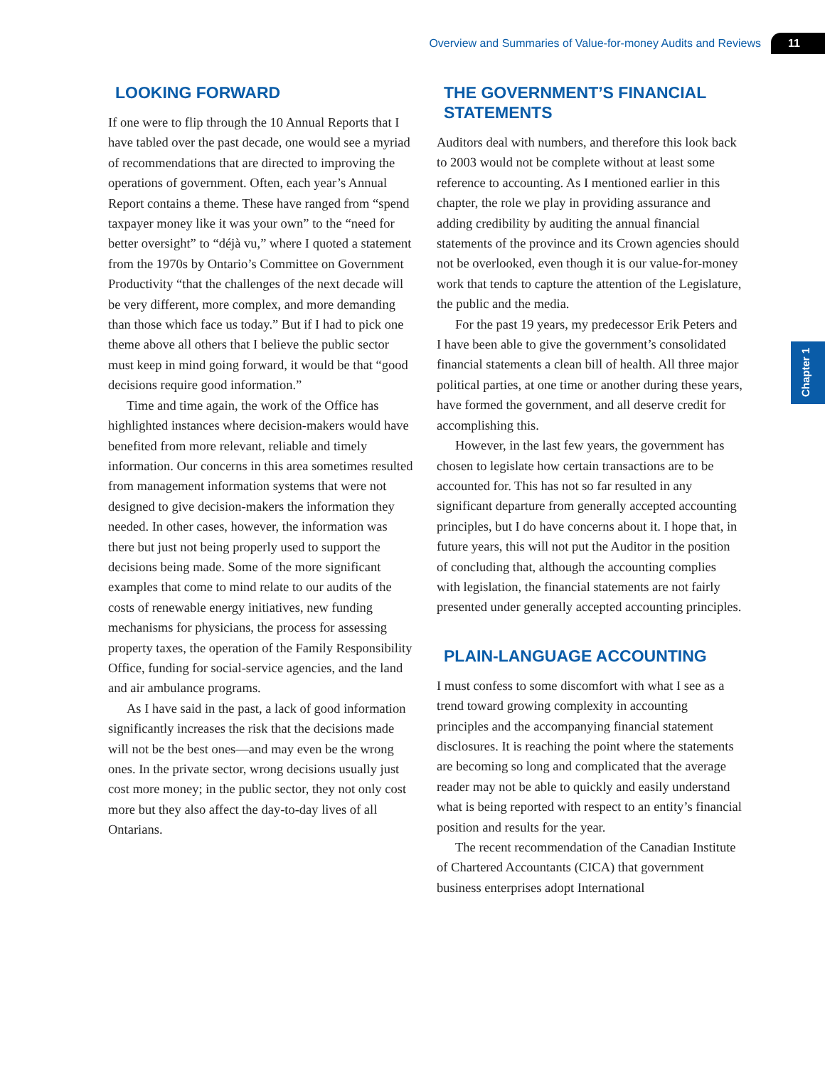Overview and Summaries of Value-for-money Audits and Reviews 11
Chapter 1
LOOKING FORWARD
If one were to flip through the 10 Annual Reports that I have tabled over the past decade, one would see a myriad of recommendations that are directed to improving the operations of government. Often, each year’s Annual Report contains a theme. These have ranged from “spend taxpayer money like it was your own” to the “need for better oversight” to “déjà vu,” where I quoted a statement from the 1970s by Ontario’s Committee on Government Productivity “that the challenges of the next decade will be very different, more complex, and more demanding than those which face us today.” But if I had to pick one theme above all others that I believe the public sector must keep in mind going forward, it would be that “good decisions require good information.”
Time and time again, the work of the Office has highlighted instances where decision-makers would have benefited from more relevant, reliable and timely information. Our concerns in this area sometimes resulted from management information systems that were not designed to give decision-makers the information they needed. In other cases, however, the information was there but just not being properly used to support the decisions being made. Some of the more significant examples that come to mind relate to our audits of the costs of renewable energy initiatives, new funding mechanisms for physicians, the process for assessing property taxes, the operation of the Family Responsibility Office, funding for social-service agencies, and the land and air ambulance programs.
As I have said in the past, a lack of good information significantly increases the risk that the decisions made will not be the best ones—and may even be the wrong ones. In the private sector, wrong decisions usually just cost more money; in the public sector, they not only cost more but they also affect the day-to-day lives of all Ontarians.
THE GOVERNMENT’S FINANCIAL STATEMENTS
Auditors deal with numbers, and therefore this look back to 2003 would not be complete without at least some reference to accounting. As I mentioned earlier in this chapter, the role we play in providing assurance and adding credibility by auditing the annual financial statements of the province and its Crown agencies should not be overlooked, even though it is our value-for-money work that tends to capture the attention of the Legislature, the public and the media.
For the past 19 years, my predecessor Erik Peters and I have been able to give the government’s consolidated financial statements a clean bill of health. All three major political parties, at one time or another during these years, have formed the government, and all deserve credit for accomplishing this.
However, in the last few years, the government has chosen to legislate how certain transactions are to be accounted for. This has not so far resulted in any significant departure from generally accepted accounting principles, but I do have concerns about it. I hope that, in future years, this will not put the Auditor in the position of concluding that, although the accounting complies with legislation, the financial statements are not fairly presented under generally accepted accounting principles.
PLAIN-LANGUAGE ACCOUNTING
I must confess to some discomfort with what I see as a trend toward growing complexity in accounting principles and the accompanying financial statement disclosures. It is reaching the point where the statements are becoming so long and complicated that the average reader may not be able to quickly and easily understand what is being reported with respect to an entity’s financial position and results for the year.
The recent recommendation of the Canadian Institute of Chartered Accountants (CICA) that government business enterprises adopt International